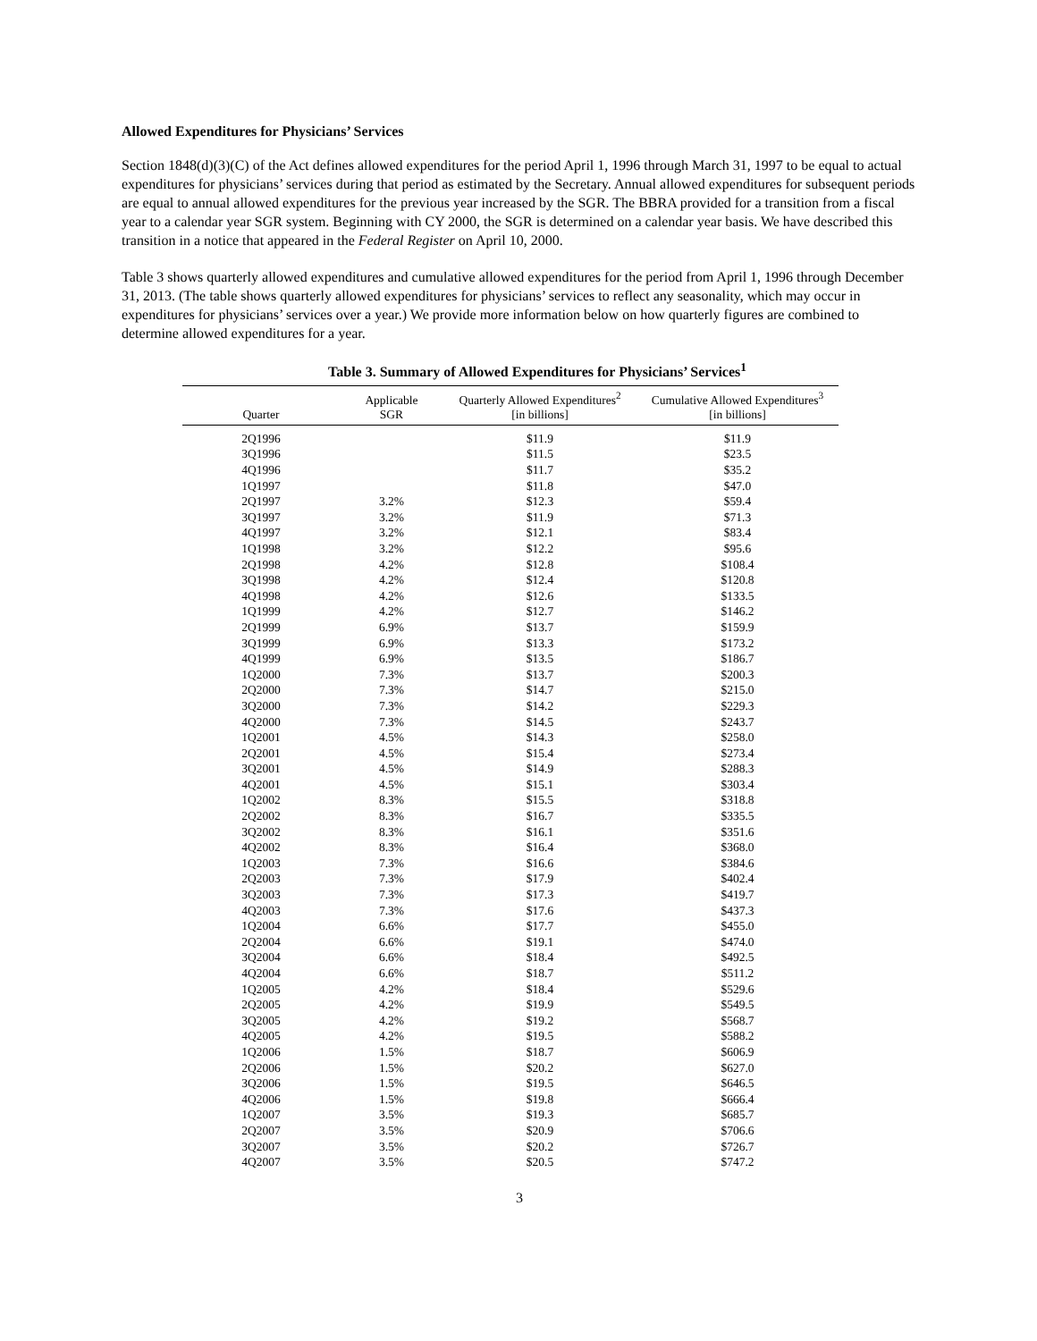Allowed Expenditures for Physicians’ Services
Section 1848(d)(3)(C) of the Act defines allowed expenditures for the period April 1, 1996 through March 31, 1997 to be equal to actual expenditures for physicians’ services during that period as estimated by the Secretary. Annual allowed expenditures for subsequent periods are equal to annual allowed expenditures for the previous year increased by the SGR. The BBRA provided for a transition from a fiscal year to a calendar year SGR system. Beginning with CY 2000, the SGR is determined on a calendar year basis. We have described this transition in a notice that appeared in the Federal Register on April 10, 2000.
Table 3 shows quarterly allowed expenditures and cumulative allowed expenditures for the period from April 1, 1996 through December 31, 2013. (The table shows quarterly allowed expenditures for physicians’ services to reflect any seasonality, which may occur in expenditures for physicians’ services over a year.) We provide more information below on how quarterly figures are combined to determine allowed expenditures for a year.
Table 3. Summary of Allowed Expenditures for Physicians’ Services<sup>1</sup>
| Quarter | Applicable SGR | Quarterly Allowed Expenditures<sup>2</sup> [in billions] | Cumulative Allowed Expenditures<sup>3</sup> [in billions] |
| --- | --- | --- | --- |
| 2Q1996 | | $11.9 | $11.9 |
| 3Q1996 | | $11.5 | $23.5 |
| 4Q1996 | | $11.7 | $35.2 |
| 1Q1997 | | $11.8 | $47.0 |
| 2Q1997 | 3.2% | $12.3 | $59.4 |
| 3Q1997 | 3.2% | $11.9 | $71.3 |
| 4Q1997 | 3.2% | $12.1 | $83.4 |
| 1Q1998 | 3.2% | $12.2 | $95.6 |
| 2Q1998 | 4.2% | $12.8 | $108.4 |
| 3Q1998 | 4.2% | $12.4 | $120.8 |
| 4Q1998 | 4.2% | $12.6 | $133.5 |
| 1Q1999 | 4.2% | $12.7 | $146.2 |
| 2Q1999 | 6.9% | $13.7 | $159.9 |
| 3Q1999 | 6.9% | $13.3 | $173.2 |
| 4Q1999 | 6.9% | $13.5 | $186.7 |
| 1Q2000 | 7.3% | $13.7 | $200.3 |
| 2Q2000 | 7.3% | $14.7 | $215.0 |
| 3Q2000 | 7.3% | $14.2 | $229.3 |
| 4Q2000 | 7.3% | $14.5 | $243.7 |
| 1Q2001 | 4.5% | $14.3 | $258.0 |
| 2Q2001 | 4.5% | $15.4 | $273.4 |
| 3Q2001 | 4.5% | $14.9 | $288.3 |
| 4Q2001 | 4.5% | $15.1 | $303.4 |
| 1Q2002 | 8.3% | $15.5 | $318.8 |
| 2Q2002 | 8.3% | $16.7 | $335.5 |
| 3Q2002 | 8.3% | $16.1 | $351.6 |
| 4Q2002 | 8.3% | $16.4 | $368.0 |
| 1Q2003 | 7.3% | $16.6 | $384.6 |
| 2Q2003 | 7.3% | $17.9 | $402.4 |
| 3Q2003 | 7.3% | $17.3 | $419.7 |
| 4Q2003 | 7.3% | $17.6 | $437.3 |
| 1Q2004 | 6.6% | $17.7 | $455.0 |
| 2Q2004 | 6.6% | $19.1 | $474.0 |
| 3Q2004 | 6.6% | $18.4 | $492.5 |
| 4Q2004 | 6.6% | $18.7 | $511.2 |
| 1Q2005 | 4.2% | $18.4 | $529.6 |
| 2Q2005 | 4.2% | $19.9 | $549.5 |
| 3Q2005 | 4.2% | $19.2 | $568.7 |
| 4Q2005 | 4.2% | $19.5 | $588.2 |
| 1Q2006 | 1.5% | $18.7 | $606.9 |
| 2Q2006 | 1.5% | $20.2 | $627.0 |
| 3Q2006 | 1.5% | $19.5 | $646.5 |
| 4Q2006 | 1.5% | $19.8 | $666.4 |
| 1Q2007 | 3.5% | $19.3 | $685.7 |
| 2Q2007 | 3.5% | $20.9 | $706.6 |
| 3Q2007 | 3.5% | $20.2 | $726.7 |
| 4Q2007 | 3.5% | $20.5 | $747.2 |
3